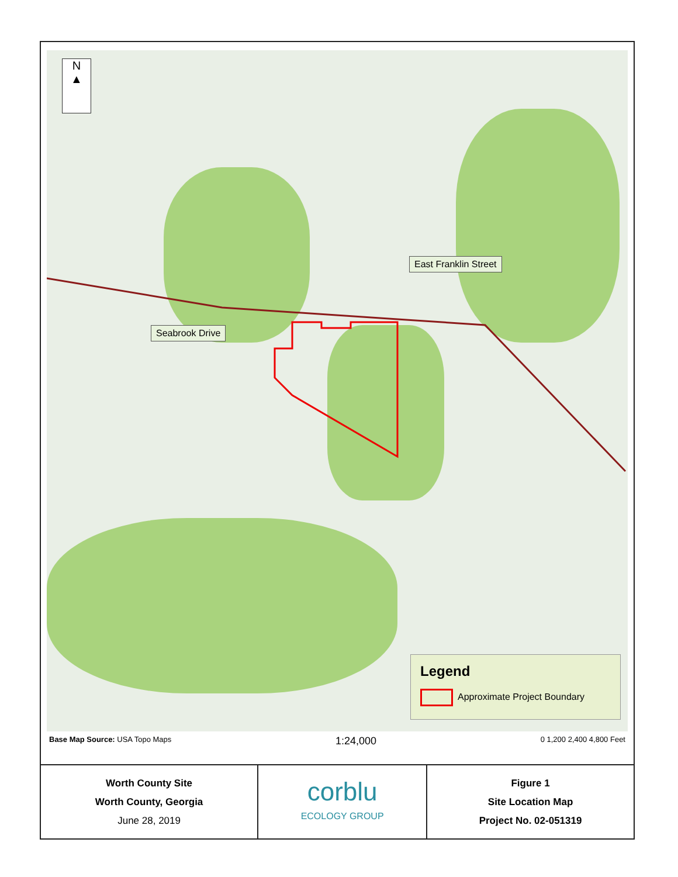N
▲
East Franklin Street
Seabrook Drive
Legend
Approximate Project Boundary
Base Map Source: USA Topo Maps 1:24,000 0 1,200 2,400 4,800 Feet
| Worth County Site Worth County, Georgia June 28, 2019 | corblu ECOLOGY GROUP | Figure 1 Site Location Map Project No. 02-051319 |